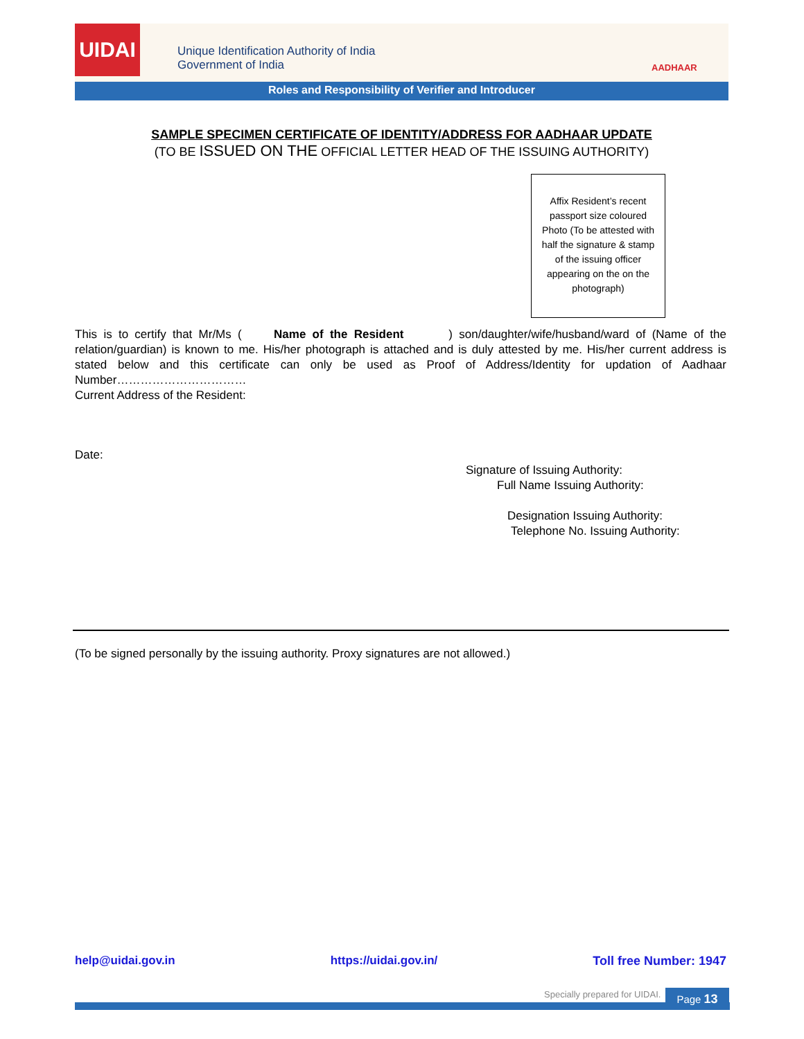UIDAI
Unique Identification Authority of India
Government of India
AADHAAR
Roles and Responsibility of Verifier and Introducer
SAMPLE SPECIMEN CERTIFICATE OF IDENTITY/ADDRESS FOR AADHAAR UPDATE
(TO BE ISSUED ON THE OFFICIAL LETTER HEAD OF THE ISSUING AUTHORITY)
Affix Resident’s recent passport size coloured Photo (To be attested with half the signature & stamp of the issuing officer appearing on the on the photograph)
This is to certify that Mr/Ms ( Name of the Resident ) son/daughter/wife/husband/ward of (Name of the relation/guardian) is known to me. His/her photograph is attached and is duly attested by me. His/her current address is stated below and this certificate can only be used as Proof of Address/Identity for updation of Aadhaar Number……………………………
Current Address of the Resident:
Date:
Signature of Issuing Authority:
Full Name Issuing Authority:
Designation Issuing Authority:
Telephone No. Issuing Authority:
(To be signed personally by the issuing authority. Proxy signatures are not allowed.)
help@uidai.gov.in https://uidai.gov.in/ Toll free Number: 1947
Specially prepared for UIDAI. Page 13